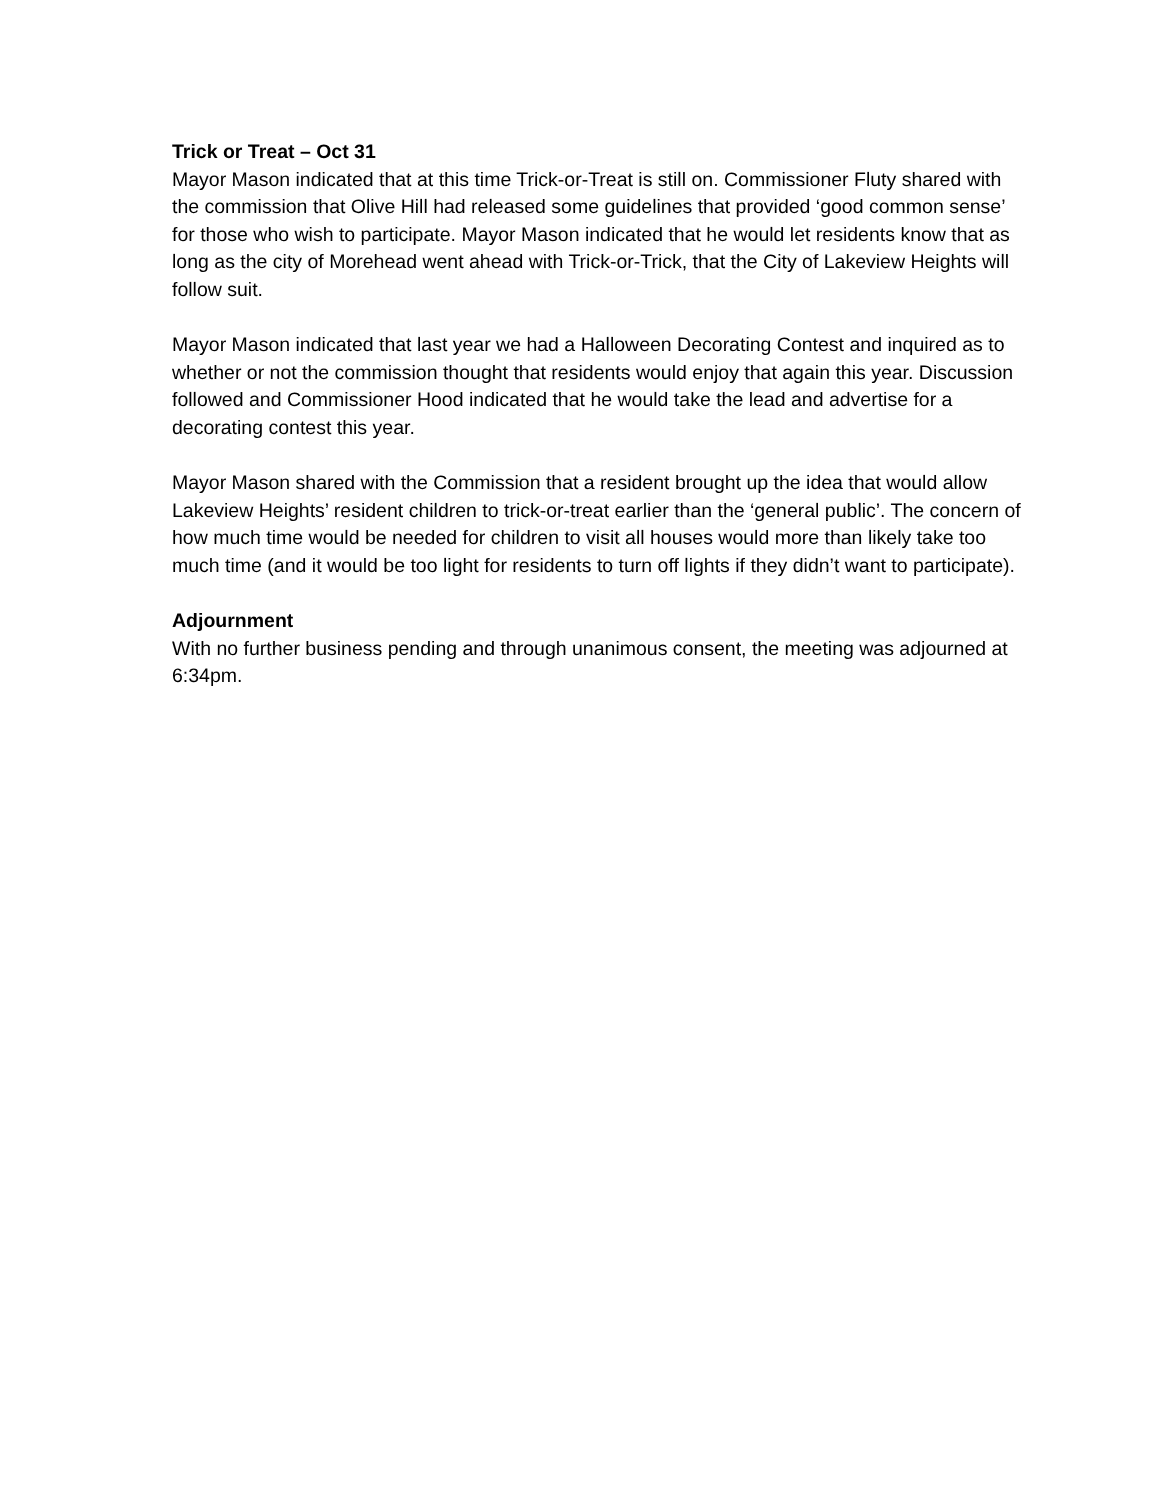Trick or Treat – Oct 31
Mayor Mason indicated that at this time Trick-or-Treat is still on. Commissioner Fluty shared with the commission that Olive Hill had released some guidelines that provided ‘good common sense’ for those who wish to participate. Mayor Mason indicated that he would let residents know that as long as the city of Morehead went ahead with Trick-or-Trick, that the City of Lakeview Heights will follow suit.
Mayor Mason indicated that last year we had a Halloween Decorating Contest and inquired as to whether or not the commission thought that residents would enjoy that again this year. Discussion followed and Commissioner Hood indicated that he would take the lead and advertise for a decorating contest this year.
Mayor Mason shared with the Commission that a resident brought up the idea that would allow Lakeview Heights’ resident children to trick-or-treat earlier than the ‘general public’. The concern of how much time would be needed for children to visit all houses would more than likely take too much time (and it would be too light for residents to turn off lights if they didn’t want to participate).
Adjournment
With no further business pending and through unanimous consent, the meeting was adjourned at 6:34pm.